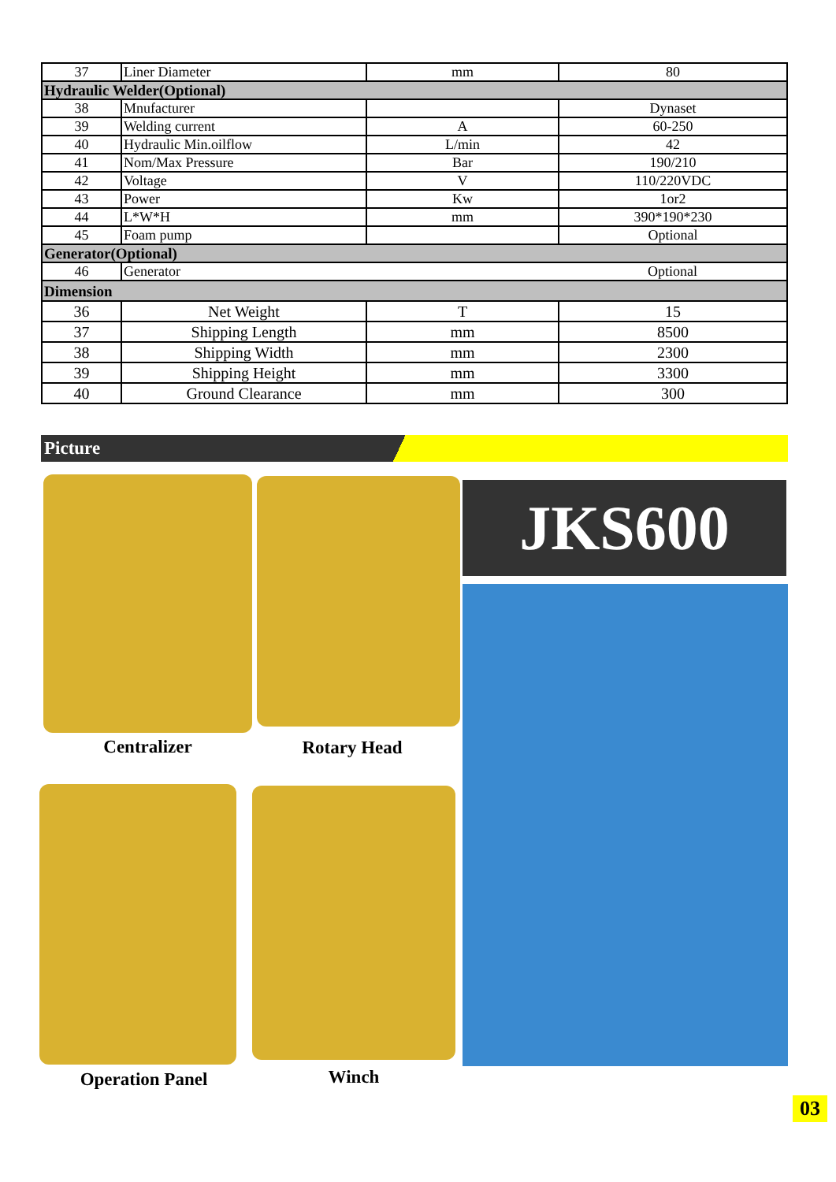| 37 | Liner Diameter | mm | 80 |
| Hydraulic Welder(Optional) | | | |
| 38 | Mnufacturer | | Dynaset |
| 39 | Welding current | A | 60-250 |
| 40 | Hydraulic Min.oilflow | L/min | 42 |
| 41 | Nom/Max Pressure | Bar | 190/210 |
| 42 | Voltage | V | 110/220VDC |
| 43 | Power | Kw | 1or2 |
| 44 | L*W*H | mm | 390*190*230 |
| 45 | Foam pump | | Optional |
| Generator(Optional) | | | |
| 46 | Generator | | Optional |
| Dimension | | | |
| 36 | Net Weight | T | 15 |
| 37 | Shipping Length | mm | 8500 |
| 38 | Shipping Width | mm | 2300 |
| 39 | Shipping Height | mm | 3300 |
| 40 | Ground Clearance | mm | 300 |
Picture
Centralizer Rotary Head
JKS600
Operation Panel Winch
03